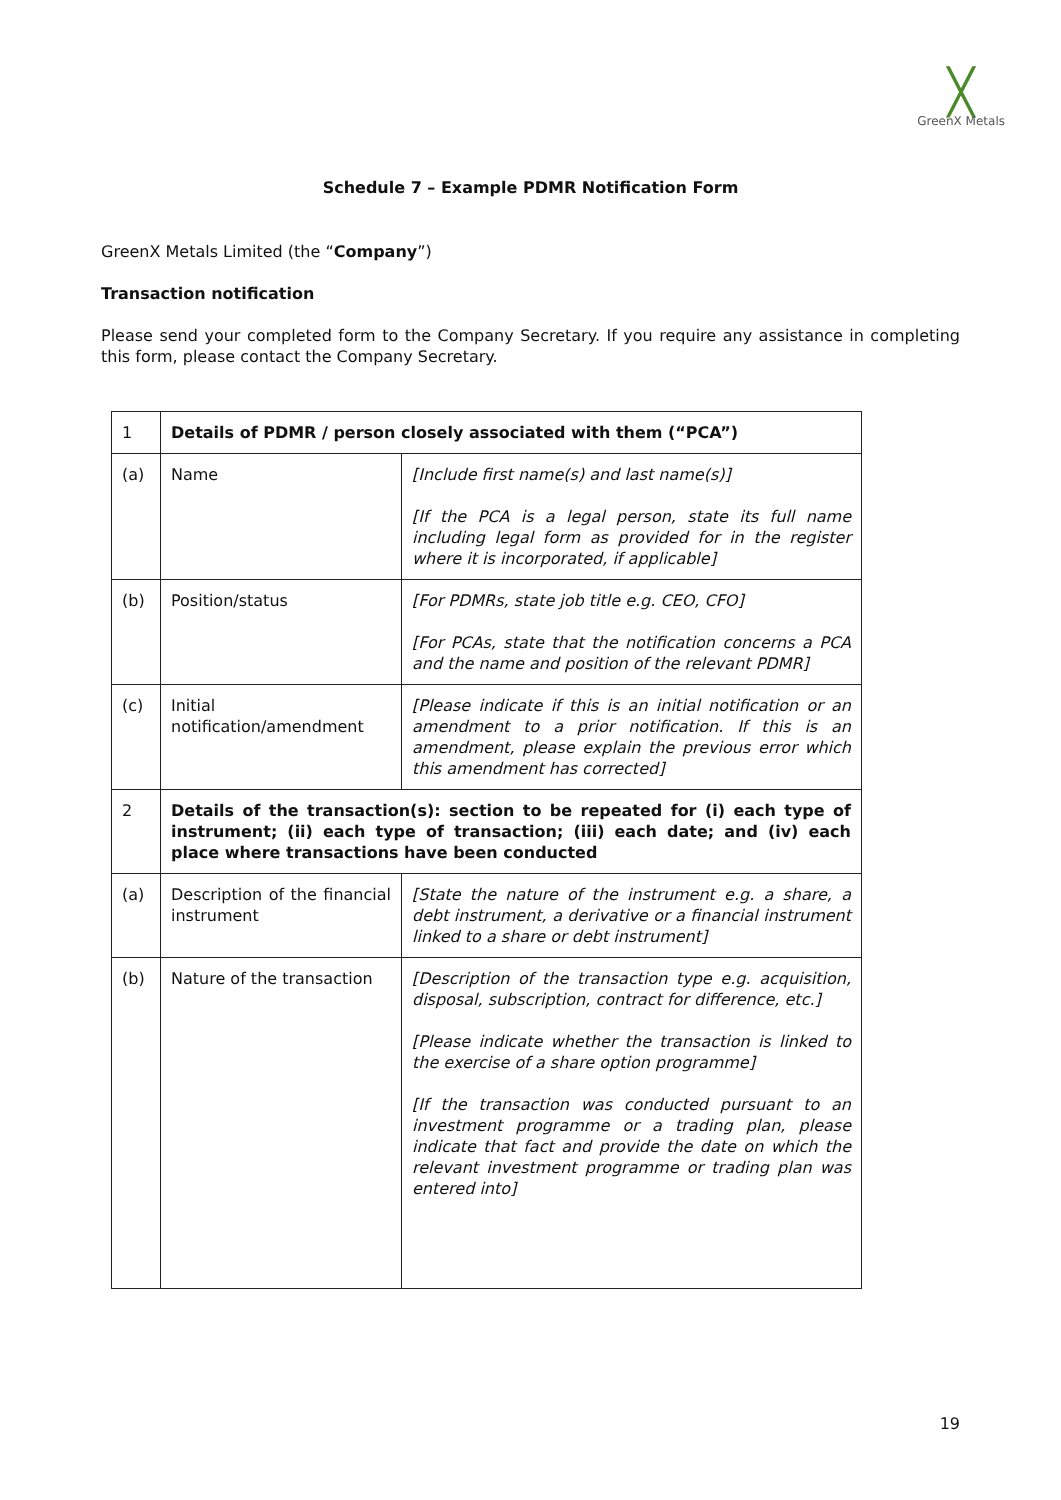╳
GreenX Metals
Schedule 7 – Example PDMR Notification Form
GreenX Metals Limited (the “Company”)
Transaction notification
Please send your completed form to the Company Secretary. If you require any assistance in completing this form, please contact the Company Secretary.
| 1 | Details of PDMR / person closely associated with them (“PCA”) | |
| (a) | Name | [Include first name(s) and last name(s)] [If the PCA is a legal person, state its full name including legal form as provided for in the register where it is incorporated, if applicable] |
| (b) | Position/status | [For PDMRs, state job title e.g. CEO, CFO] [For PCAs, state that the notification concerns a PCA and the name and position of the relevant PDMR] |
| (c) | Initial notification/amendment | [Please indicate if this is an initial notification or an amendment to a prior notification. If this is an amendment, please explain the previous error which this amendment has corrected] |
| 2 | Details of the transaction(s): section to be repeated for (i) each type of instrument; (ii) each type of transaction; (iii) each date; and (iv) each place where transactions have been conducted | |
| (a) | Description of the financial instrument | [State the nature of the instrument e.g. a share, a debt instrument, a derivative or a financial instrument linked to a share or debt instrument] |
| (b) | Nature of the transaction | [Description of the transaction type e.g. acquisition, disposal, subscription, contract for difference, etc.] [Please indicate whether the transaction is linked to the exercise of a share option programme] [If the transaction was conducted pursuant to an investment programme or a trading plan, please indicate that fact and provide the date on which the relevant investment programme or trading plan was entered into] |
19